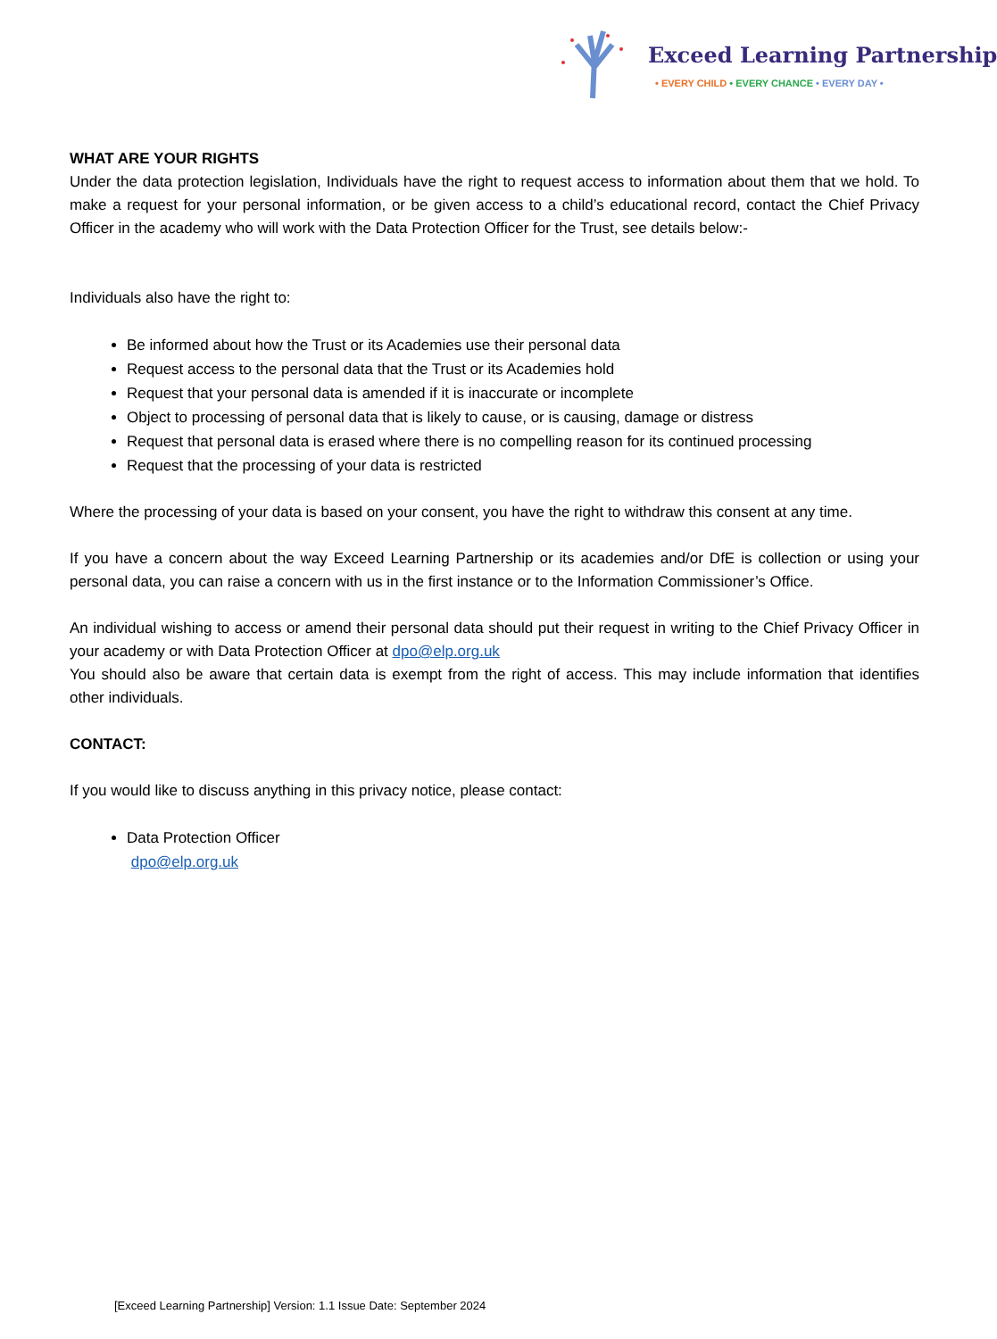Exceed Learning Partnership
• EVERY CHILD • EVERY CHANCE • EVERY DAY •
WHAT ARE YOUR RIGHTS
Under the data protection legislation, Individuals have the right to request access to information about them that we hold. To make a request for your personal information, or be given access to a child’s educational record, contact the Chief Privacy Officer in the academy who will work with the Data Protection Officer for the Trust, see details below:-
Individuals also have the right to:
Be informed about how the Trust or its Academies use their personal data
Request access to the personal data that the Trust or its Academies hold
Request that your personal data is amended if it is inaccurate or incomplete
Object to processing of personal data that is likely to cause, or is causing, damage or distress
Request that personal data is erased where there is no compelling reason for its continued processing
Request that the processing of your data is restricted
Where the processing of your data is based on your consent, you have the right to withdraw this consent at any time.
If you have a concern about the way Exceed Learning Partnership or its academies and/or DfE is collection or using your personal data, you can raise a concern with us in the first instance or to the Information Commissioner’s Office.
An individual wishing to access or amend their personal data should put their request in writing to the Chief Privacy Officer in your academy or with Data Protection Officer at dpo@elp.org.uk
You should also be aware that certain data is exempt from the right of access. This may include information that identifies other individuals.
CONTACT:
If you would like to discuss anything in this privacy notice, please contact:
Data Protection Officer
dpo@elp.org.uk
[Exceed Learning Partnership] Version: 1.1 Issue Date: September 2024